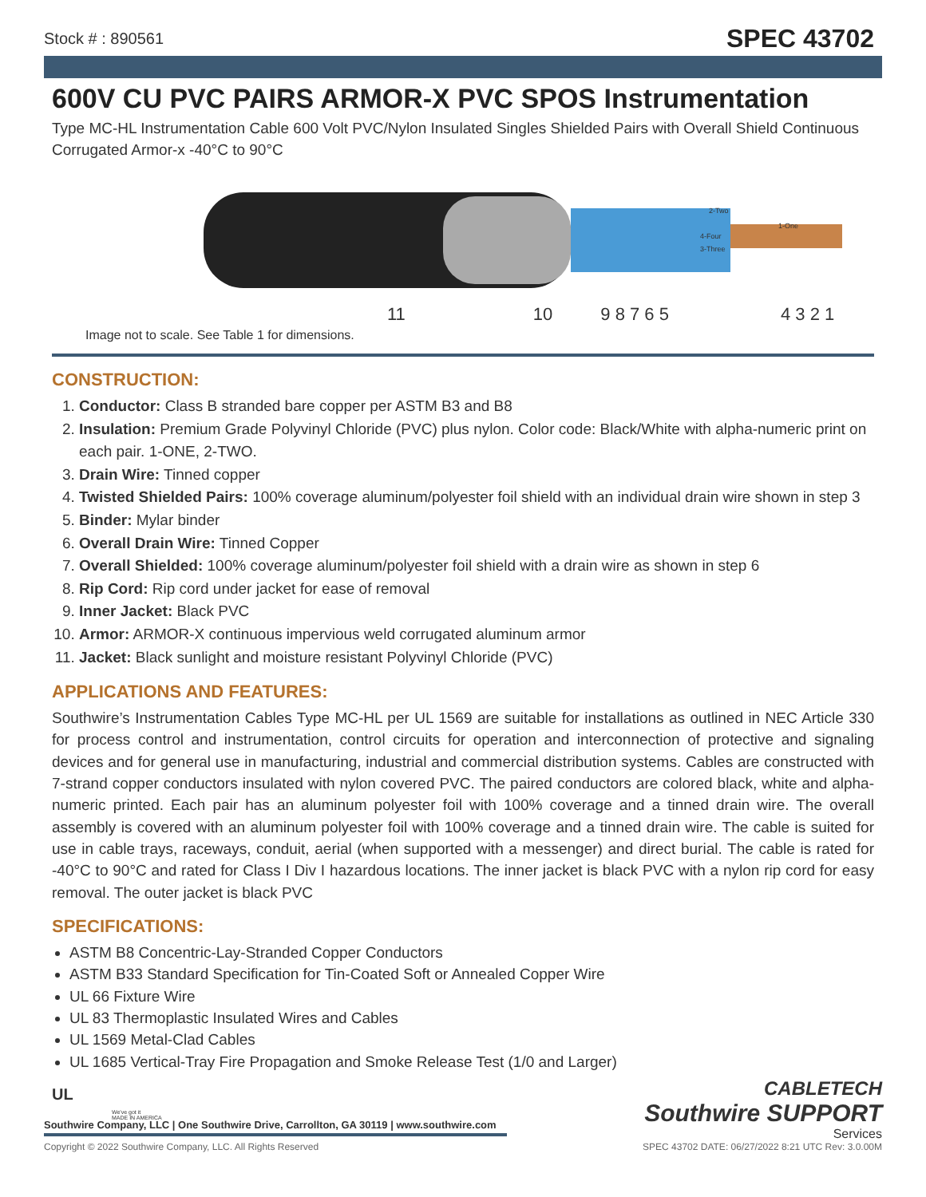Stock # : 890561 SPEC 43702
600V CU PVC PAIRS ARMOR-X PVC SPOS Instrumentation
Type MC-HL Instrumentation Cable 600 Volt PVC/Nylon Insulated Singles Shielded Pairs with Overall Shield Continuous Corrugated Armor-x -40°C to 90°C
2-Two
4-Four
3-Three
1-One
11 10 9 8 7 6 5 4 3 2 1
Image not to scale. See Table 1 for dimensions.
CONSTRUCTION:
1. Conductor: Class B stranded bare copper per ASTM B3 and B8
2. Insulation: Premium Grade Polyvinyl Chloride (PVC) plus nylon. Color code: Black/White with alpha-numeric print on each pair. 1-ONE, 2-TWO.
3. Drain Wire: Tinned copper
4. Twisted Shielded Pairs: 100% coverage aluminum/polyester foil shield with an individual drain wire shown in step 3
5. Binder: Mylar binder
6. Overall Drain Wire: Tinned Copper
7. Overall Shielded: 100% coverage aluminum/polyester foil shield with a drain wire as shown in step 6
8. Rip Cord: Rip cord under jacket for ease of removal
9. Inner Jacket: Black PVC
10. Armor: ARMOR-X continuous impervious weld corrugated aluminum armor
11. Jacket: Black sunlight and moisture resistant Polyvinyl Chloride (PVC)
APPLICATIONS AND FEATURES:
Southwire’s Instrumentation Cables Type MC-HL per UL 1569 are suitable for installations as outlined in NEC Article 330 for process control and instrumentation, control circuits for operation and interconnection of protective and signaling devices and for general use in manufacturing, industrial and commercial distribution systems. Cables are constructed with 7-strand copper conductors insulated with nylon covered PVC. The paired conductors are colored black, white and alpha-numeric printed. Each pair has an aluminum polyester foil with 100% coverage and a tinned drain wire. The overall assembly is covered with an aluminum polyester foil with 100% coverage and a tinned drain wire. The cable is suited for use in cable trays, raceways, conduit, aerial (when supported with a messenger) and direct burial. The cable is rated for -40°C to 90°C and rated for Class I Div I hazardous locations. The inner jacket is black PVC with a nylon rip cord for easy removal. The outer jacket is black PVC
SPECIFICATIONS:
ASTM B8 Concentric-Lay-Stranded Copper Conductors
ASTM B33 Standard Specification for Tin-Coated Soft or Annealed Copper Wire
UL 66 Fixture Wire
UL 83 Thermoplastic Insulated Wires and Cables
UL 1569 Metal-Clad Cables
UL 1685 Vertical-Tray Fire Propagation and Smoke Release Test (1/0 and Larger)
UL
We've got it
MADE IN AMERICA
CABLETECH
Southwire SUPPORT
Services
Southwire Company, LLC | One Southwire Drive, Carrollton, GA 30119 | www.southwire.com
Copyright © 2022 Southwire Company, LLC. All Rights Reserved SPEC 43702 DATE: 06/27/2022 8:21 UTC Rev: 3.0.00M